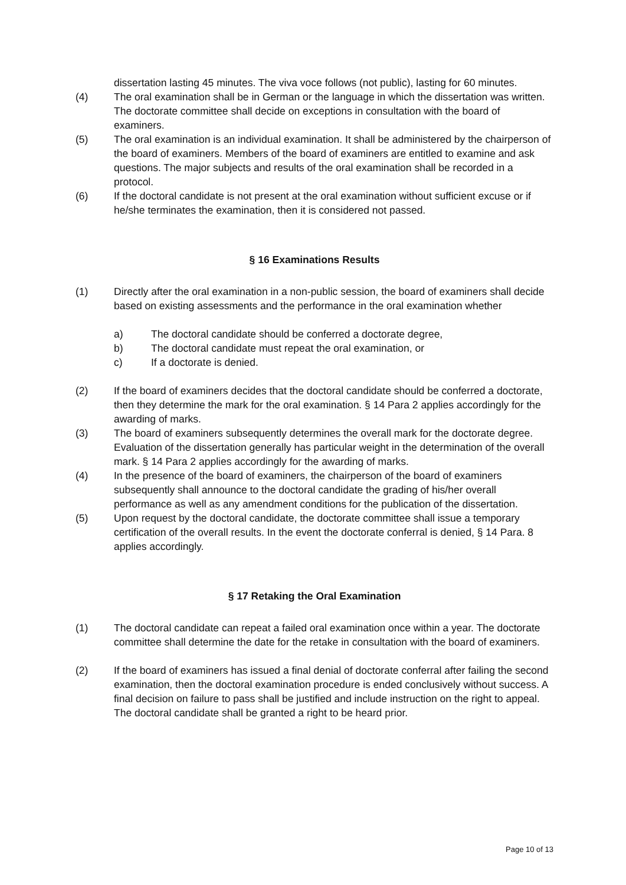dissertation lasting 45 minutes. The viva voce follows (not public), lasting for 60 minutes.
(4) The oral examination shall be in German or the language in which the dissertation was written. The doctorate committee shall decide on exceptions in consultation with the board of examiners.
(5) The oral examination is an individual examination. It shall be administered by the chairperson of the board of examiners. Members of the board of examiners are entitled to examine and ask questions. The major subjects and results of the oral examination shall be recorded in a protocol.
(6) If the doctoral candidate is not present at the oral examination without sufficient excuse or if he/she terminates the examination, then it is considered not passed.
§ 16 Examinations Results
(1) Directly after the oral examination in a non-public session, the board of examiners shall decide based on existing assessments and the performance in the oral examination whether
a) The doctoral candidate should be conferred a doctorate degree,
b) The doctoral candidate must repeat the oral examination, or
c) If a doctorate is denied.
(2) If the board of examiners decides that the doctoral candidate should be conferred a doctorate, then they determine the mark for the oral examination. § 14 Para 2 applies accordingly for the awarding of marks.
(3) The board of examiners subsequently determines the overall mark for the doctorate degree. Evaluation of the dissertation generally has particular weight in the determination of the overall mark. § 14 Para 2 applies accordingly for the awarding of marks.
(4) In the presence of the board of examiners, the chairperson of the board of examiners subsequently shall announce to the doctoral candidate the grading of his/her overall performance as well as any amendment conditions for the publication of the dissertation.
(5) Upon request by the doctoral candidate, the doctorate committee shall issue a temporary certification of the overall results. In the event the doctorate conferral is denied, § 14 Para. 8 applies accordingly.
§ 17 Retaking the Oral Examination
(1) The doctoral candidate can repeat a failed oral examination once within a year. The doctorate committee shall determine the date for the retake in consultation with the board of examiners.
(2) If the board of examiners has issued a final denial of doctorate conferral after failing the second examination, then the doctoral examination procedure is ended conclusively without success. A final decision on failure to pass shall be justified and include instruction on the right to appeal. The doctoral candidate shall be granted a right to be heard prior.
Page 10 of 13